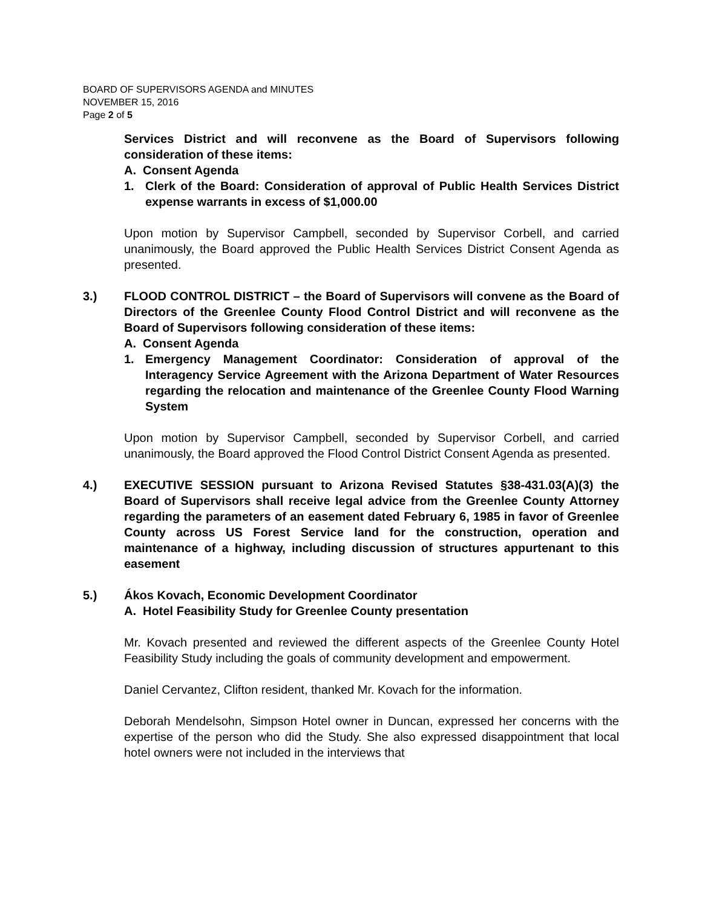BOARD OF SUPERVISORS AGENDA and MINUTES
NOVEMBER 15, 2016
Page 2 of 5
Services District and will reconvene as the Board of Supervisors following consideration of these items:
A. Consent Agenda
1. Clerk of the Board: Consideration of approval of Public Health Services District expense warrants in excess of $1,000.00
Upon motion by Supervisor Campbell, seconded by Supervisor Corbell, and carried unanimously, the Board approved the Public Health Services District Consent Agenda as presented.
3.) FLOOD CONTROL DISTRICT – the Board of Supervisors will convene as the Board of Directors of the Greenlee County Flood Control District and will reconvene as the Board of Supervisors following consideration of these items:
A. Consent Agenda
1. Emergency Management Coordinator: Consideration of approval of the Interagency Service Agreement with the Arizona Department of Water Resources regarding the relocation and maintenance of the Greenlee County Flood Warning System
Upon motion by Supervisor Campbell, seconded by Supervisor Corbell, and carried unanimously, the Board approved the Flood Control District Consent Agenda as presented.
4.) EXECUTIVE SESSION pursuant to Arizona Revised Statutes §38-431.03(A)(3) the Board of Supervisors shall receive legal advice from the Greenlee County Attorney regarding the parameters of an easement dated February 6, 1985 in favor of Greenlee County across US Forest Service land for the construction, operation and maintenance of a highway, including discussion of structures appurtenant to this easement
5.) Ákos Kovach, Economic Development Coordinator
A. Hotel Feasibility Study for Greenlee County presentation
Mr. Kovach presented and reviewed the different aspects of the Greenlee County Hotel Feasibility Study including the goals of community development and empowerment.
Daniel Cervantez, Clifton resident, thanked Mr. Kovach for the information.
Deborah Mendelsohn, Simpson Hotel owner in Duncan, expressed her concerns with the expertise of the person who did the Study. She also expressed disappointment that local hotel owners were not included in the interviews that